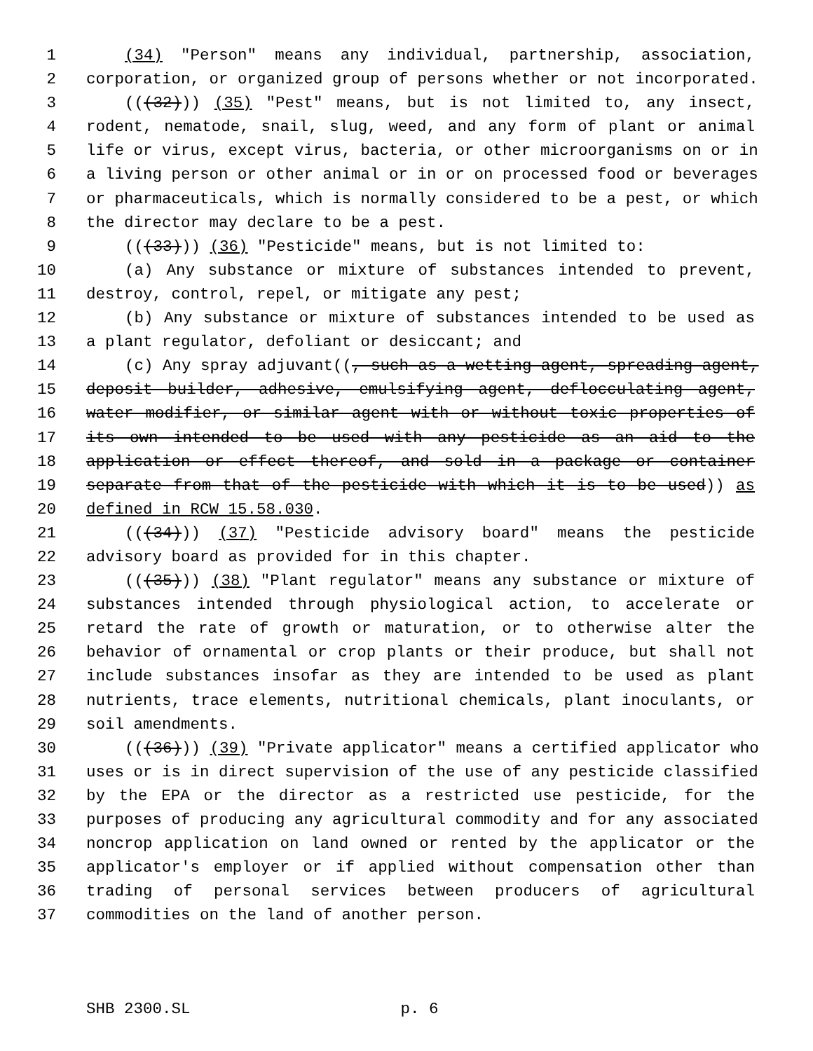1 (34) "Person" means any individual, partnership, association,
2 corporation, or organized group of persons whether or not incorporated.
3 (((32))) (35) "Pest" means, but is not limited to, any insect,
4 rodent, nematode, snail, slug, weed, and any form of plant or animal
5 life or virus, except virus, bacteria, or other microorganisms on or in
6 a living person or other animal or in or on processed food or beverages
7 or pharmaceuticals, which is normally considered to be a pest, or which
8 the director may declare to be a pest.
9 (((33))) (36) "Pesticide" means, but is not limited to:
10 (a) Any substance or mixture of substances intended to prevent,
11 destroy, control, repel, or mitigate any pest;
12 (b) Any substance or mixture of substances intended to be used as
13 a plant regulator, defoliant or desiccant; and
14 (c) Any spray adjuvant((, such as a wetting agent, spreading agent,
15 deposit builder, adhesive, emulsifying agent, deflocculating agent,
16 water modifier, or similar agent with or without toxic properties of
17 its own intended to be used with any pesticide as an aid to the
18 application or effect thereof, and sold in a package or container
19 separate from that of the pesticide with which it is to be used)) as
20 defined in RCW 15.58.030.
21 (((34))) (37) "Pesticide advisory board" means the pesticide
22 advisory board as provided for in this chapter.
23 (((35))) (38) "Plant regulator" means any substance or mixture of
24 substances intended through physiological action, to accelerate or
25 retard the rate of growth or maturation, or to otherwise alter the
26 behavior of ornamental or crop plants or their produce, but shall not
27 include substances insofar as they are intended to be used as plant
28 nutrients, trace elements, nutritional chemicals, plant inoculants, or
29 soil amendments.
30 (((36))) (39) "Private applicator" means a certified applicator who
31 uses or is in direct supervision of the use of any pesticide classified
32 by the EPA or the director as a restricted use pesticide, for the
33 purposes of producing any agricultural commodity and for any associated
34 noncrop application on land owned or rented by the applicator or the
35 applicator's employer or if applied without compensation other than
36 trading of personal services between producers of agricultural
37 commodities on the land of another person.
SHB 2300.SL p. 6